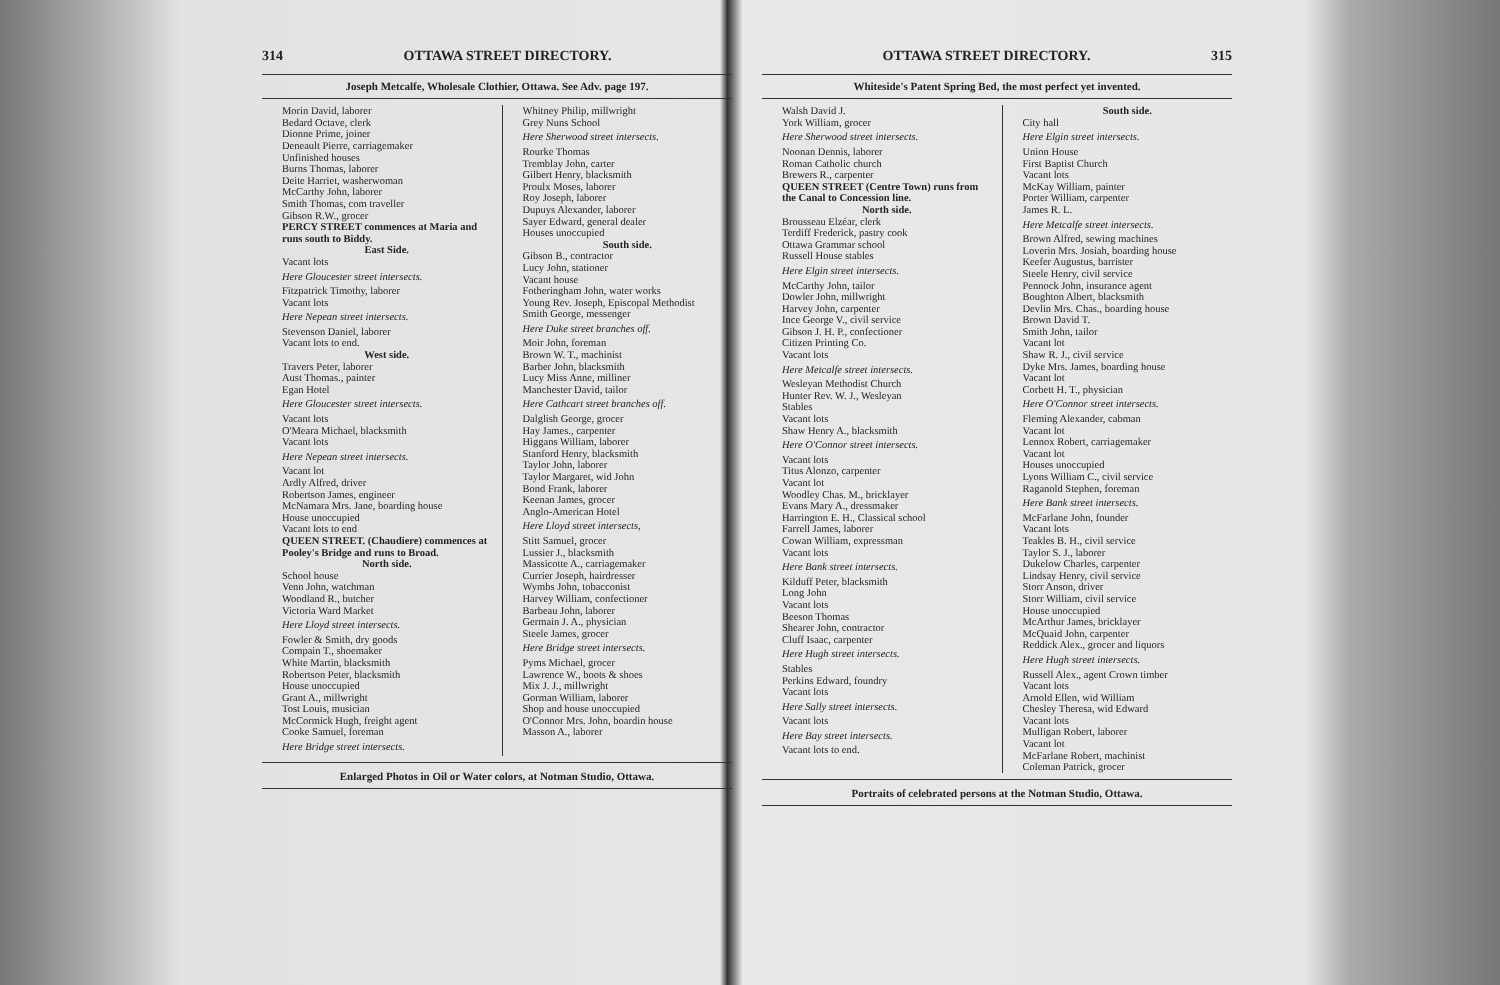314 OTTAWA STREET DIRECTORY.
Joseph Metcalfe, Wholesale Clothier, Ottawa. See Adv. page 197.
Morin David, laborer
Bedard Octave, clerk
Dionne Prime, joiner
Deneault Pierre, carriagemaker
Unfinished houses
Burns Thomas, laborer
Deite Harriet, washerwoman
McCarthy John, laborer
Smith Thomas, com traveller
Gibson R.W., grocer
PERCY STREET commences at Maria and runs south to Biddy.
East Side.
Vacant lots
Here Gloucester street intersects.
Fitzpatrick Timothy, laborer
Vacant lots
Here Nepean street intersects.
Stevenson Daniel, laborer
Vacant lots to end.
West side.
Travers Peter, laborer
Aust Thomas., painter
Egan Hotel
Here Gloucester street intersects.
Vacant lots
O'Meara Michael, blacksmith
Vacant lots
Here Nepean street intersects.
Vacant lot
Ardly Alfred, driver
Robertson James, engineer
McNamara Mrs. Jane, boarding house
House unoccupied
Vacant lots to end
QUEEN STREET. (Chaudiere) commences at Pooley's Bridge and runs to Broad.
North side.
School house
Venn John, watchman
Woodland R., butcher
Victoria Ward Market
Here Lloyd street intersects.
Fowler & Smith, dry goods
Compain T., shoemaker
White Martin, blacksmith
Robertson Peter, blacksmith
House unoccupied
Grant A., millwright
Tost Louis, musician
McCormick Hugh, freight agent
Cooke Samuel, foreman
Here Bridge street intersects.
Whitney Philip, millwright
Grey Nuns School
Here Sherwood street intersects.
Rourke Thomas
Tremblay John, carter
Gilbert Henry, blacksmith
Proulx Moses, laborer
Roy Joseph, laborer
Dupuys Alexander, laborer
Sayer Edward, general dealer
Houses unoccupied
South side.
Gibson B., contractor
Lucy John, stationer
Vacant house
Fotheringham John, water works
Young Rev. Joseph, Episcopal Methodist
Smith George, messenger
Here Duke street branches off.
Moir John, foreman
Brown W. T., machinist
Barber John, blacksmith
Lucy Miss Anne, milliner
Manchester David, tailor
Here Cathcart street branches off.
Dalglish George, grocer
Hay James., carpenter
Higgans William, laborer
Stanford Henry, blacksmith
Taylor John, laborer
Taylor Margaret, wid John
Bond Frank, laborer
Keenan James, grocer
Anglo-American Hotel
Here Lloyd street intersects,
Stitt Samuel, grocer
Lussier J., blacksmith
Massicotte A., carriagemaker
Currier Joseph, hairdresser
Wymbs John, tobacconist
Harvey William, confectioner
Barbeau John, laborer
Germain J. A., physician
Steele James, grocer
Here Bridge street intersects.
Pyms Michael, grocer
Lawrence W., boots & shoes
Mix J. J., millwright
Gorman William, laborer
Shop and house unoccupied
O'Connor Mrs. John, boardin house
Masson A., laborer
Enlarged Photos in Oil or Water colors, at Notman Studio, Ottawa.
OTTAWA STREET DIRECTORY. 315
Whiteside's Patent Spring Bed, the most perfect yet invented.
Walsh David J.
York William, grocer
Here Sherwood street intersects.
Noonan Dennis, laborer
Roman Catholic church
Brewers R., carpenter
QUEEN STREET (Centre Town) runs from the Canal to Concession line.
North side.
Brousseau Elzéar, clerk
Terdiff Frederick, pastry cook
Ottawa Grammar school
Russell House stables
Here Elgin street intersects.
McCarthy John, tailor
Dowler John, millwright
Harvey John, carpenter
Ince George V., civil service
Gibson J. H. P., confectioner
Citizen Printing Co.
Vacant lots
Here Metcalfe street intersects.
Wesleyan Methodist Church
Hunter Rev. W. J., Wesleyan
Stables
Vacant lots
Shaw Henry A., blacksmith
Here O'Connor street intersects.
Vacant lots
Titus Alonzo, carpenter
Vacant lot
Woodley Chas. M., bricklayer
Evans Mary A., dressmaker
Harrington E. H., Classical school
Farrell James, laborer
Cowan William, expressman
Vacant lots
Here Bank street intersects.
Kilduff Peter, blacksmith
Long John
Vacant lots
Beeson Thomas
Shearer John, contractor
Cluff Isaac, carpenter
Here Hugh street intersects.
Stables
Perkins Edward, foundry
Vacant lots
Here Sally street intersects.
Vacant lots
Here Bay street intersects.
Vacant lots to end.
South side.
City hall
Here Elgin street intersects.
Union House
First Baptist Church
Vacant lots
McKay William, painter
Porter William, carpenter
James R. L.
Here Metcalfe street intersects.
Brown Alfred, sewing machines
Loverin Mrs. Josiah, boarding house
Keefer Augustus, barrister
Steele Henry, civil service
Pennock John, insurance agent
Boughton Albert, blacksmith
Devlin Mrs. Chas., boarding house
Brown David T.
Smith John, tailor
Vacant lot
Shaw R. J., civil service
Dyke Mrs. James, boarding house
Vacant lot
Corbett H. T., physician
Here O'Connor street intersects.
Fleming Alexander, cabman
Vacant lot
Lennox Robert, carriagemaker
Vacant lot
Houses unoccupied
Lyons William C., civil service
Raganold Stephen, foreman
Here Bank street intersects.
McFarlane John, founder
Vacant lots
Teakles B. H., civil service
Taylor S. J., laborer
Dukelow Charles, carpenter
Lindsay Henry, civil service
Storr Anson, driver
Storr William, civil service
House unoccupied
McArthur James, bricklayer
McQuaid John, carpenter
Reddick Alex., grocer and liquors
Here Hugh street intersects.
Russell Alex., agent Crown timber
Vacant lots
Arnold Ellen, wid William
Chesley Theresa, wid Edward
Vacant lots
Mulligan Robert, laborer
Vacant lot
McFarlane Robert, machinist
Coleman Patrick, grocer
Portraits of celebrated persons at the Notman Studio, Ottawa.